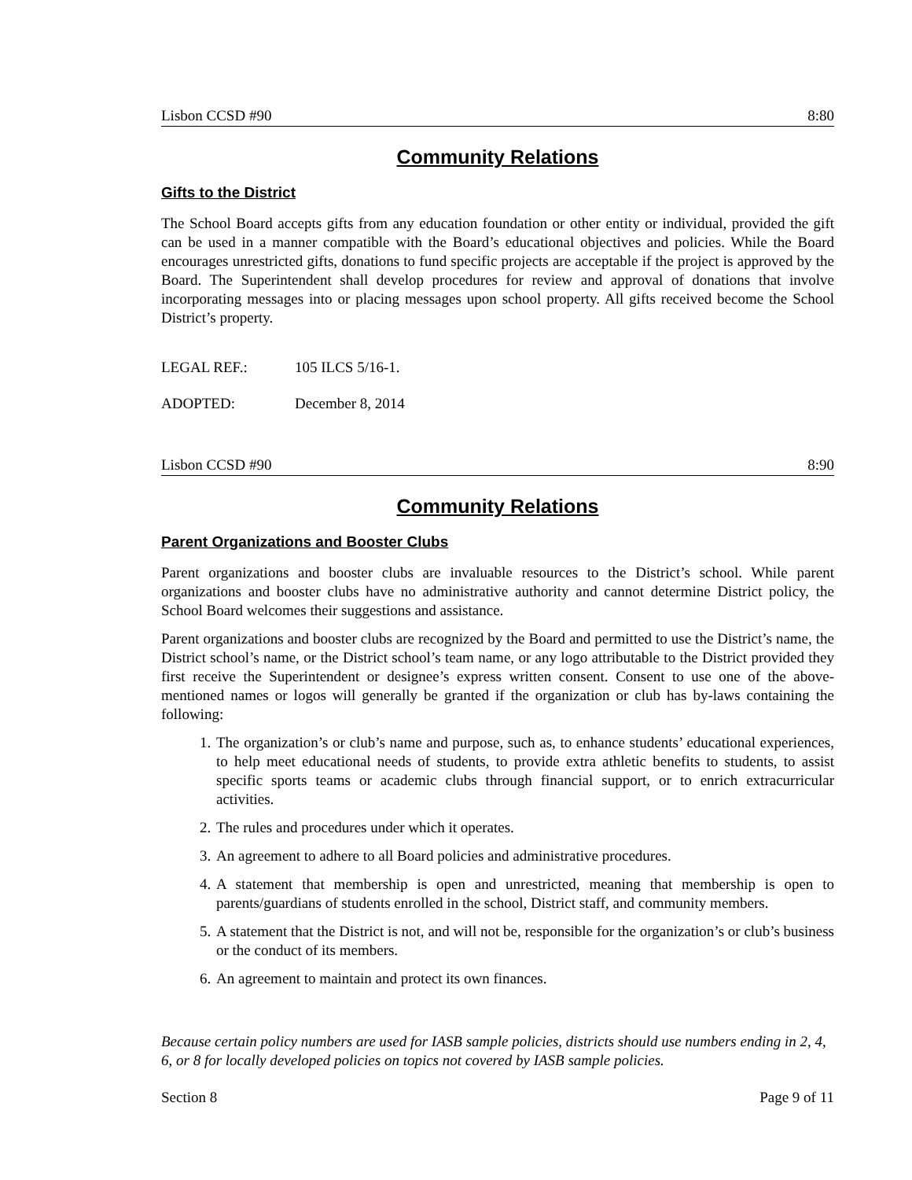Lisbon CCSD #90 8:80
Community Relations
Gifts to the District
The School Board accepts gifts from any education foundation or other entity or individual, provided the gift can be used in a manner compatible with the Board’s educational objectives and policies. While the Board encourages unrestricted gifts, donations to fund specific projects are acceptable if the project is approved by the Board. The Superintendent shall develop procedures for review and approval of donations that involve incorporating messages into or placing messages upon school property. All gifts received become the School District’s property.
LEGAL REF.: 105 ILCS 5/16-1.
ADOPTED: December 8, 2014
Lisbon CCSD #90 8:90
Community Relations
Parent Organizations and Booster Clubs
Parent organizations and booster clubs are invaluable resources to the District’s school. While parent organizations and booster clubs have no administrative authority and cannot determine District policy, the School Board welcomes their suggestions and assistance.
Parent organizations and booster clubs are recognized by the Board and permitted to use the District’s name, the District school’s name, or the District school’s team name, or any logo attributable to the District provided they first receive the Superintendent or designee’s express written consent. Consent to use one of the above-mentioned names or logos will generally be granted if the organization or club has by-laws containing the following:
1. The organization’s or club’s name and purpose, such as, to enhance students’ educational experiences, to help meet educational needs of students, to provide extra athletic benefits to students, to assist specific sports teams or academic clubs through financial support, or to enrich extracurricular activities.
2. The rules and procedures under which it operates.
3. An agreement to adhere to all Board policies and administrative procedures.
4. A statement that membership is open and unrestricted, meaning that membership is open to parents/guardians of students enrolled in the school, District staff, and community members.
5. A statement that the District is not, and will not be, responsible for the organization’s or club’s business or the conduct of its members.
6. An agreement to maintain and protect its own finances.
Because certain policy numbers are used for IASB sample policies, districts should use numbers ending in 2, 4, 6, or 8 for locally developed policies on topics not covered by IASB sample policies.
Section 8 Page 9 of 11